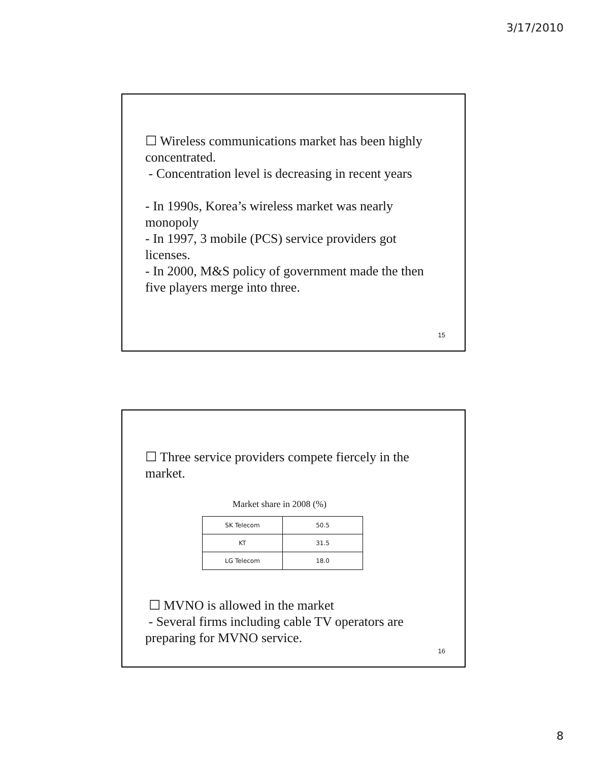3/17/2010
☐ Wireless communications market has been highly concentrated.
- Concentration level is decreasing in recent years
- In 1990s, Korea’s wireless market was nearly monopoly
- In 1997, 3 mobile (PCS) service providers got licenses.
- In 2000, M&S policy of government made the then five players merge into three.
15
☐ Three service providers compete fiercely in the market.
Market share in 2008 (%)
| SK Telecom | 50.5 |
| KT | 31.5 |
| LG Telecom | 18.0 |
☐ MVNO is allowed in the market
- Several firms including cable TV operators are preparing for MVNO service.
16
8